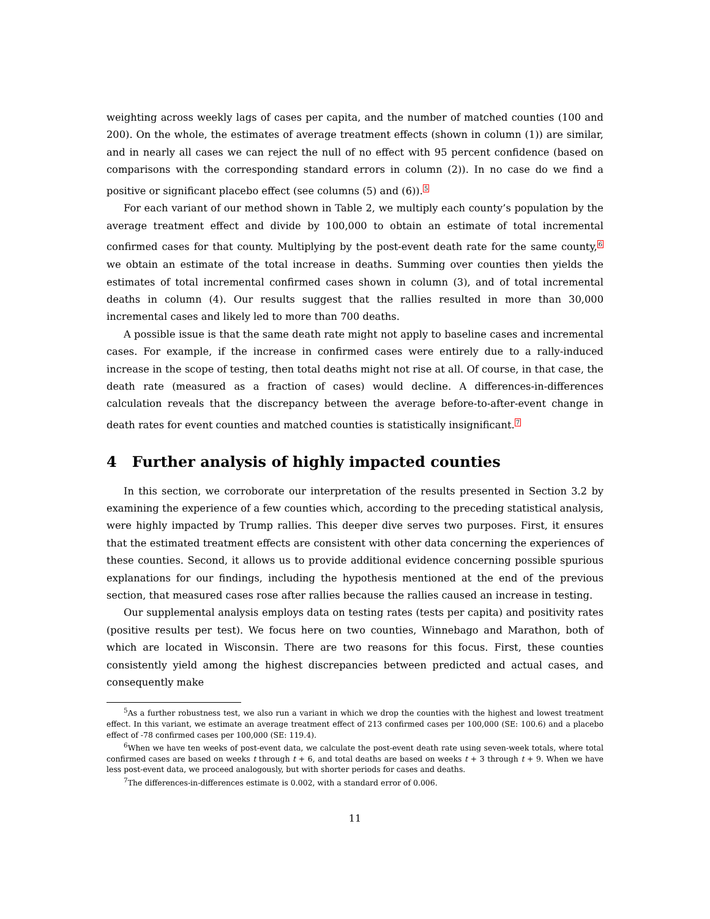weighting across weekly lags of cases per capita, and the number of matched counties (100 and 200). On the whole, the estimates of average treatment effects (shown in column (1)) are similar, and in nearly all cases we can reject the null of no effect with 95 percent confidence (based on comparisons with the corresponding standard errors in column (2)). In no case do we find a positive or significant placebo effect (see columns (5) and (6)).<sup>5</sup>
For each variant of our method shown in Table 2, we multiply each county’s population by the average treatment effect and divide by 100,000 to obtain an estimate of total incremental confirmed cases for that county. Multiplying by the post-event death rate for the same county,<sup>6</sup> we obtain an estimate of the total increase in deaths. Summing over counties then yields the estimates of total incremental confirmed cases shown in column (3), and of total incremental deaths in column (4). Our results suggest that the rallies resulted in more than 30,000 incremental cases and likely led to more than 700 deaths.
A possible issue is that the same death rate might not apply to baseline cases and incremental cases. For example, if the increase in confirmed cases were entirely due to a rally-induced increase in the scope of testing, then total deaths might not rise at all. Of course, in that case, the death rate (measured as a fraction of cases) would decline. A differences-in-differences calculation reveals that the discrepancy between the average before-to-after-event change in death rates for event counties and matched counties is statistically insignificant.<sup>7</sup>
4 Further analysis of highly impacted counties
In this section, we corroborate our interpretation of the results presented in Section 3.2 by examining the experience of a few counties which, according to the preceding statistical analysis, were highly impacted by Trump rallies. This deeper dive serves two purposes. First, it ensures that the estimated treatment effects are consistent with other data concerning the experiences of these counties. Second, it allows us to provide additional evidence concerning possible spurious explanations for our findings, including the hypothesis mentioned at the end of the previous section, that measured cases rose after rallies because the rallies caused an increase in testing.
Our supplemental analysis employs data on testing rates (tests per capita) and positivity rates (positive results per test). We focus here on two counties, Winnebago and Marathon, both of which are located in Wisconsin. There are two reasons for this focus. First, these counties consistently yield among the highest discrepancies between predicted and actual cases, and consequently make
<sup>5</sup> As a further robustness test, we also run a variant in which we drop the counties with the highest and lowest treatment effect. In this variant, we estimate an average treatment effect of 213 confirmed cases per 100,000 (SE: 100.6) and a placebo effect of -78 confirmed cases per 100,000 (SE: 119.4).
<sup>6</sup> When we have ten weeks of post-event data, we calculate the post-event death rate using seven-week totals, where total confirmed cases are based on weeks t through t + 6, and total deaths are based on weeks t + 3 through t + 9. When we have less post-event data, we proceed analogously, but with shorter periods for cases and deaths.
<sup>7</sup> The differences-in-differences estimate is 0.002, with a standard error of 0.006.
11